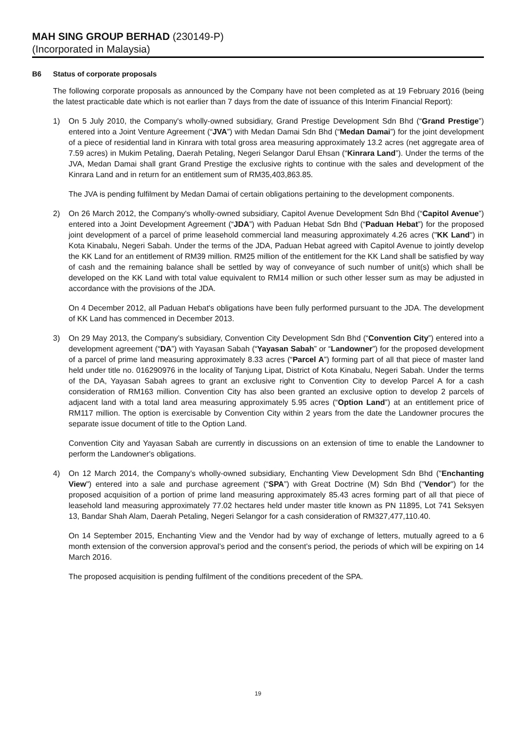MAH SING GROUP BERHAD (230149-P)
(Incorporated in Malaysia)
B6 Status of corporate proposals
The following corporate proposals as announced by the Company have not been completed as at 19 February 2016 (being the latest practicable date which is not earlier than 7 days from the date of issuance of this Interim Financial Report):
1) On 5 July 2010, the Company's wholly-owned subsidiary, Grand Prestige Development Sdn Bhd (“Grand Prestige”) entered into a Joint Venture Agreement (“JVA”) with Medan Damai Sdn Bhd (“Medan Damai”) for the joint development of a piece of residential land in Kinrara with total gross area measuring approximately 13.2 acres (net aggregate area of 7.59 acres) in Mukim Petaling, Daerah Petaling, Negeri Selangor Darul Ehsan (“Kinrara Land”). Under the terms of the JVA, Medan Damai shall grant Grand Prestige the exclusive rights to continue with the sales and development of the Kinrara Land and in return for an entitlement sum of RM35,403,863.85.
The JVA is pending fulfilment by Medan Damai of certain obligations pertaining to the development components.
2) On 26 March 2012, the Company's wholly-owned subsidiary, Capitol Avenue Development Sdn Bhd (“Capitol Avenue”) entered into a Joint Development Agreement (“JDA”) with Paduan Hebat Sdn Bhd (“Paduan Hebat”) for the proposed joint development of a parcel of prime leasehold commercial land measuring approximately 4.26 acres ("KK Land") in Kota Kinabalu, Negeri Sabah. Under the terms of the JDA, Paduan Hebat agreed with Capitol Avenue to jointly develop the KK Land for an entitlement of RM39 million. RM25 million of the entitlement for the KK Land shall be satisfied by way of cash and the remaining balance shall be settled by way of conveyance of such number of unit(s) which shall be developed on the KK Land with total value equivalent to RM14 million or such other lesser sum as may be adjusted in accordance with the provisions of the JDA.
On 4 December 2012, all Paduan Hebat's obligations have been fully performed pursuant to the JDA. The development of KK Land has commenced in December 2013.
3) On 29 May 2013, the Company’s subsidiary, Convention City Development Sdn Bhd (“Convention City”) entered into a development agreement (“DA”) with Yayasan Sabah (“Yayasan Sabah” or “Landowner”) for the proposed development of a parcel of prime land measuring approximately 8.33 acres (“Parcel A”) forming part of all that piece of master land held under title no. 016290976 in the locality of Tanjung Lipat, District of Kota Kinabalu, Negeri Sabah. Under the terms of the DA, Yayasan Sabah agrees to grant an exclusive right to Convention City to develop Parcel A for a cash consideration of RM163 million. Convention City has also been granted an exclusive option to develop 2 parcels of adjacent land with a total land area measuring approximately 5.95 acres (“Option Land”) at an entitlement price of RM117 million. The option is exercisable by Convention City within 2 years from the date the Landowner procures the separate issue document of title to the Option Land.
Convention City and Yayasan Sabah are currently in discussions on an extension of time to enable the Landowner to perform the Landowner's obligations.
4) On 12 March 2014, the Company’s wholly-owned subsidiary, Enchanting View Development Sdn Bhd ("Enchanting View") entered into a sale and purchase agreement (“SPA”) with Great Doctrine (M) Sdn Bhd ("Vendor") for the proposed acquisition of a portion of prime land measuring approximately 85.43 acres forming part of all that piece of leasehold land measuring approximately 77.02 hectares held under master title known as PN 11895, Lot 741 Seksyen 13, Bandar Shah Alam, Daerah Petaling, Negeri Selangor for a cash consideration of RM327,477,110.40.
On 14 September 2015, Enchanting View and the Vendor had by way of exchange of letters, mutually agreed to a 6 month extension of the conversion approval’s period and the consent’s period, the periods of which will be expiring on 14 March 2016.
The proposed acquisition is pending fulfilment of the conditions precedent of the SPA.
19